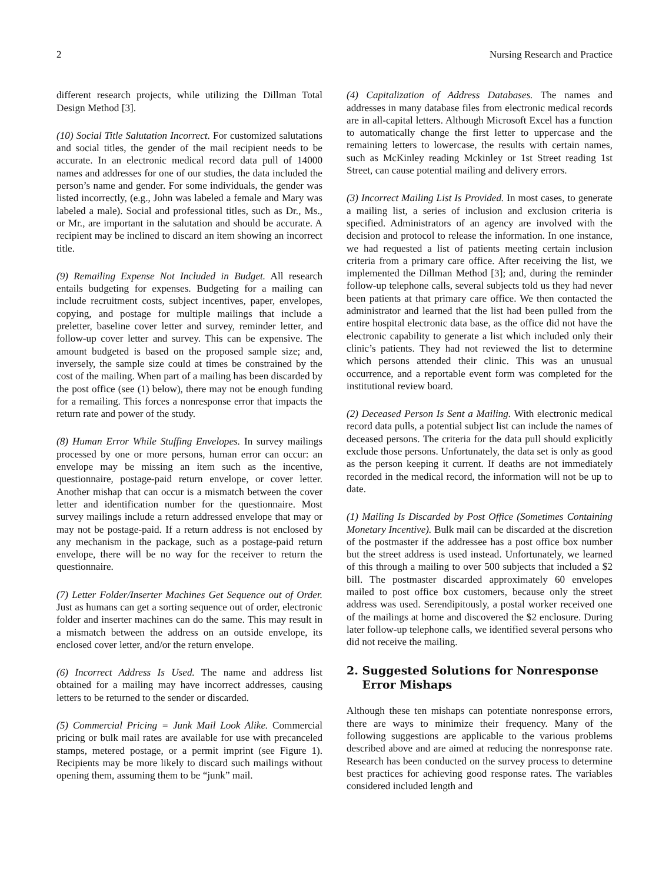2 Nursing Research and Practice
different research projects, while utilizing the Dillman Total Design Method [3].
(10) Social Title Salutation Incorrect. For customized salutations and social titles, the gender of the mail recipient needs to be accurate. In an electronic medical record data pull of 14000 names and addresses for one of our studies, the data included the person’s name and gender. For some individuals, the gender was listed incorrectly, (e.g., John was labeled a female and Mary was labeled a male). Social and professional titles, such as Dr., Ms., or Mr., are important in the salutation and should be accurate. A recipient may be inclined to discard an item showing an incorrect title.
(9) Remailing Expense Not Included in Budget. All research entails budgeting for expenses. Budgeting for a mailing can include recruitment costs, subject incentives, paper, envelopes, copying, and postage for multiple mailings that include a preletter, baseline cover letter and survey, reminder letter, and follow-up cover letter and survey. This can be expensive. The amount budgeted is based on the proposed sample size; and, inversely, the sample size could at times be constrained by the cost of the mailing. When part of a mailing has been discarded by the post office (see (1) below), there may not be enough funding for a remailing. This forces a nonresponse error that impacts the return rate and power of the study.
(8) Human Error While Stuffing Envelopes. In survey mailings processed by one or more persons, human error can occur: an envelope may be missing an item such as the incentive, questionnaire, postage-paid return envelope, or cover letter. Another mishap that can occur is a mismatch between the cover letter and identification number for the questionnaire. Most survey mailings include a return addressed envelope that may or may not be postage-paid. If a return address is not enclosed by any mechanism in the package, such as a postage-paid return envelope, there will be no way for the receiver to return the questionnaire.
(7) Letter Folder/Inserter Machines Get Sequence out of Order. Just as humans can get a sorting sequence out of order, electronic folder and inserter machines can do the same. This may result in a mismatch between the address on an outside envelope, its enclosed cover letter, and/or the return envelope.
(6) Incorrect Address Is Used. The name and address list obtained for a mailing may have incorrect addresses, causing letters to be returned to the sender or discarded.
(5) Commercial Pricing = Junk Mail Look Alike. Commercial pricing or bulk mail rates are available for use with precanceled stamps, metered postage, or a permit imprint (see Figure 1). Recipients may be more likely to discard such mailings without opening them, assuming them to be “junk” mail.
(4) Capitalization of Address Databases. The names and addresses in many database files from electronic medical records are in all-capital letters. Although Microsoft Excel has a function to automatically change the first letter to uppercase and the remaining letters to lowercase, the results with certain names, such as McKinley reading Mckinley or 1st Street reading 1st Street, can cause potential mailing and delivery errors.
(3) Incorrect Mailing List Is Provided. In most cases, to generate a mailing list, a series of inclusion and exclusion criteria is specified. Administrators of an agency are involved with the decision and protocol to release the information. In one instance, we had requested a list of patients meeting certain inclusion criteria from a primary care office. After receiving the list, we implemented the Dillman Method [3]; and, during the reminder follow-up telephone calls, several subjects told us they had never been patients at that primary care office. We then contacted the administrator and learned that the list had been pulled from the entire hospital electronic data base, as the office did not have the electronic capability to generate a list which included only their clinic’s patients. They had not reviewed the list to determine which persons attended their clinic. This was an unusual occurrence, and a reportable event form was completed for the institutional review board.
(2) Deceased Person Is Sent a Mailing. With electronic medical record data pulls, a potential subject list can include the names of deceased persons. The criteria for the data pull should explicitly exclude those persons. Unfortunately, the data set is only as good as the person keeping it current. If deaths are not immediately recorded in the medical record, the information will not be up to date.
(1) Mailing Is Discarded by Post Office (Sometimes Containing Monetary Incentive). Bulk mail can be discarded at the discretion of the postmaster if the addressee has a post office box number but the street address is used instead. Unfortunately, we learned of this through a mailing to over 500 subjects that included a $2 bill. The postmaster discarded approximately 60 envelopes mailed to post office box customers, because only the street address was used. Serendipitously, a postal worker received one of the mailings at home and discovered the $2 enclosure. During later follow-up telephone calls, we identified several persons who did not receive the mailing.
2. Suggested Solutions for Nonresponse
Error Mishaps
Although these ten mishaps can potentiate nonresponse errors, there are ways to minimize their frequency. Many of the following suggestions are applicable to the various problems described above and are aimed at reducing the nonresponse rate. Research has been conducted on the survey process to determine best practices for achieving good response rates. The variables considered included length and